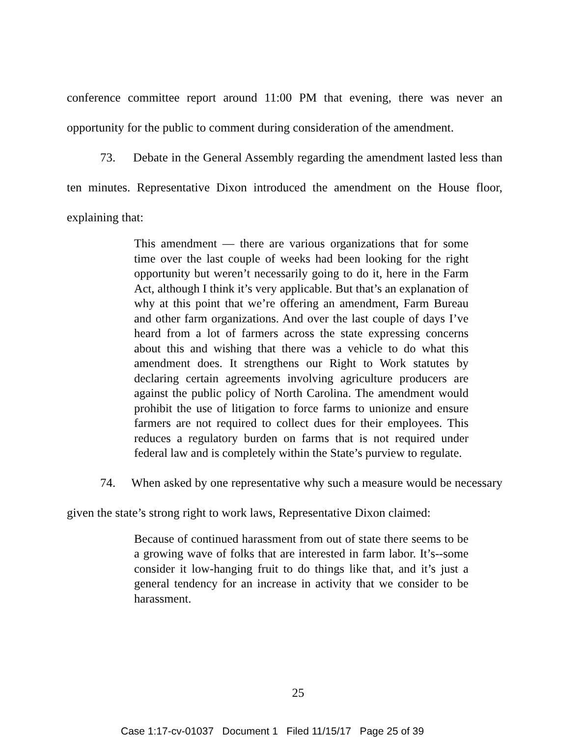conference committee report around 11:00 PM that evening, there was never an opportunity for the public to comment during consideration of the amendment.
73. Debate in the General Assembly regarding the amendment lasted less than ten minutes. Representative Dixon introduced the amendment on the House floor, explaining that:
This amendment — there are various organizations that for some time over the last couple of weeks had been looking for the right opportunity but weren’t necessarily going to do it, here in the Farm Act, although I think it’s very applicable. But that’s an explanation of why at this point that we’re offering an amendment, Farm Bureau and other farm organizations. And over the last couple of days I’ve heard from a lot of farmers across the state expressing concerns about this and wishing that there was a vehicle to do what this amendment does. It strengthens our Right to Work statutes by declaring certain agreements involving agriculture producers are against the public policy of North Carolina. The amendment would prohibit the use of litigation to force farms to unionize and ensure farmers are not required to collect dues for their employees. This reduces a regulatory burden on farms that is not required under federal law and is completely within the State’s purview to regulate.
74. When asked by one representative why such a measure would be necessary given the state’s strong right to work laws, Representative Dixon claimed:
Because of continued harassment from out of state there seems to be a growing wave of folks that are interested in farm labor. It’s--some consider it low-hanging fruit to do things like that, and it’s just a general tendency for an increase in activity that we consider to be harassment.
25
Case 1:17-cv-01037 Document 1 Filed 11/15/17 Page 25 of 39